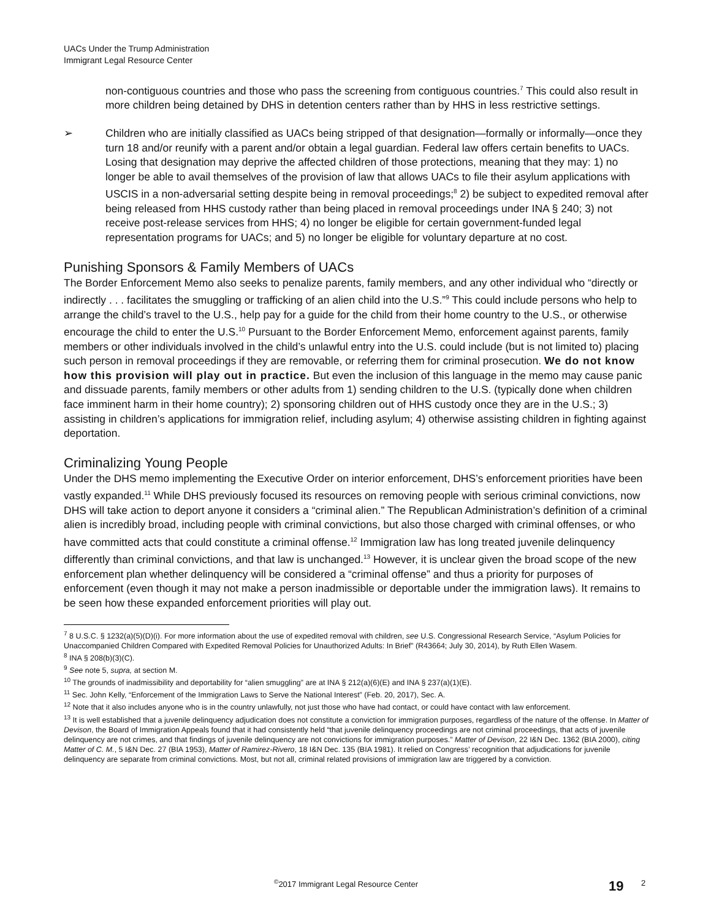UACs Under the Trump Administration
Immigrant Legal Resource Center
non-contiguous countries and those who pass the screening from contiguous countries.<sup>7</sup> This could also result in more children being detained by DHS in detention centers rather than by HHS in less restrictive settings.
➢ Children who are initially classified as UACs being stripped of that designation—formally or informally—once they turn 18 and/or reunify with a parent and/or obtain a legal guardian. Federal law offers certain benefits to UACs. Losing that designation may deprive the affected children of those protections, meaning that they may: 1) no longer be able to avail themselves of the provision of law that allows UACs to file their asylum applications with USCIS in a non-adversarial setting despite being in removal proceedings;<sup>8</sup> 2) be subject to expedited removal after being released from HHS custody rather than being placed in removal proceedings under INA § 240; 3) not receive post-release services from HHS; 4) no longer be eligible for certain government-funded legal representation programs for UACs; and 5) no longer be eligible for voluntary departure at no cost.
Punishing Sponsors & Family Members of UACs
The Border Enforcement Memo also seeks to penalize parents, family members, and any other individual who “directly or indirectly . . . facilitates the smuggling or trafficking of an alien child into the U.S.”<sup>9</sup> This could include persons who help to arrange the child’s travel to the U.S., help pay for a guide for the child from their home country to the U.S., or otherwise encourage the child to enter the U.S.<sup>10</sup> Pursuant to the Border Enforcement Memo, enforcement against parents, family members or other individuals involved in the child’s unlawful entry into the U.S. could include (but is not limited to) placing such person in removal proceedings if they are removable, or referring them for criminal prosecution. We do not know how this provision will play out in practice. But even the inclusion of this language in the memo may cause panic and dissuade parents, family members or other adults from 1) sending children to the U.S. (typically done when children face imminent harm in their home country); 2) sponsoring children out of HHS custody once they are in the U.S.; 3) assisting in children’s applications for immigration relief, including asylum; 4) otherwise assisting children in fighting against deportation.
Criminalizing Young People
Under the DHS memo implementing the Executive Order on interior enforcement, DHS’s enforcement priorities have been vastly expanded.<sup>11</sup> While DHS previously focused its resources on removing people with serious criminal convictions, now DHS will take action to deport anyone it considers a “criminal alien.” The Republican Administration’s definition of a criminal alien is incredibly broad, including people with criminal convictions, but also those charged with criminal offenses, or who have committed acts that could constitute a criminal offense.<sup>12</sup> Immigration law has long treated juvenile delinquency differently than criminal convictions, and that law is unchanged.<sup>13</sup> However, it is unclear given the broad scope of the new enforcement plan whether delinquency will be considered a “criminal offense” and thus a priority for purposes of enforcement (even though it may not make a person inadmissible or deportable under the immigration laws). It remains to be seen how these expanded enforcement priorities will play out.
<sup>7</sup> 8 U.S.C. § 1232(a)(5)(D)(i). For more information about the use of expedited removal with children, see U.S. Congressional Research Service, “Asylum Policies for Unaccompanied Children Compared with Expedited Removal Policies for Unauthorized Adults: In Brief” (R43664; July 30, 2014), by Ruth Ellen Wasem.
<sup>8</sup> INA § 208(b)(3)(C).
<sup>9</sup> See note 5, supra, at section M.
<sup>10</sup> The grounds of inadmissibility and deportability for “alien smuggling” are at INA § 212(a)(6)(E) and INA § 237(a)(1)(E).
<sup>11</sup> Sec. John Kelly, “Enforcement of the Immigration Laws to Serve the National Interest” (Feb. 20, 2017), Sec. A.
<sup>12</sup> Note that it also includes anyone who is in the country unlawfully, not just those who have had contact, or could have contact with law enforcement.
<sup>13</sup> It is well established that a juvenile delinquency adjudication does not constitute a conviction for immigration purposes, regardless of the nature of the offense. In Matter of Devison, the Board of Immigration Appeals found that it had consistently held “that juvenile delinquency proceedings are not criminal proceedings, that acts of juvenile delinquency are not crimes, and that findings of juvenile delinquency are not convictions for immigration purposes.” Matter of Devison, 22 I&N Dec. 1362 (BIA 2000), citing Matter of C. M., 5 I&N Dec. 27 (BIA 1953), Matter of Ramirez-Rivero, 18 I&N Dec. 135 (BIA 1981). It relied on Congress’ recognition that adjudications for juvenile delinquency are separate from criminal convictions. Most, but not all, criminal related provisions of immigration law are triggered by a conviction.
<sup>©</sup>2017 Immigrant Legal Resource Center
19 2